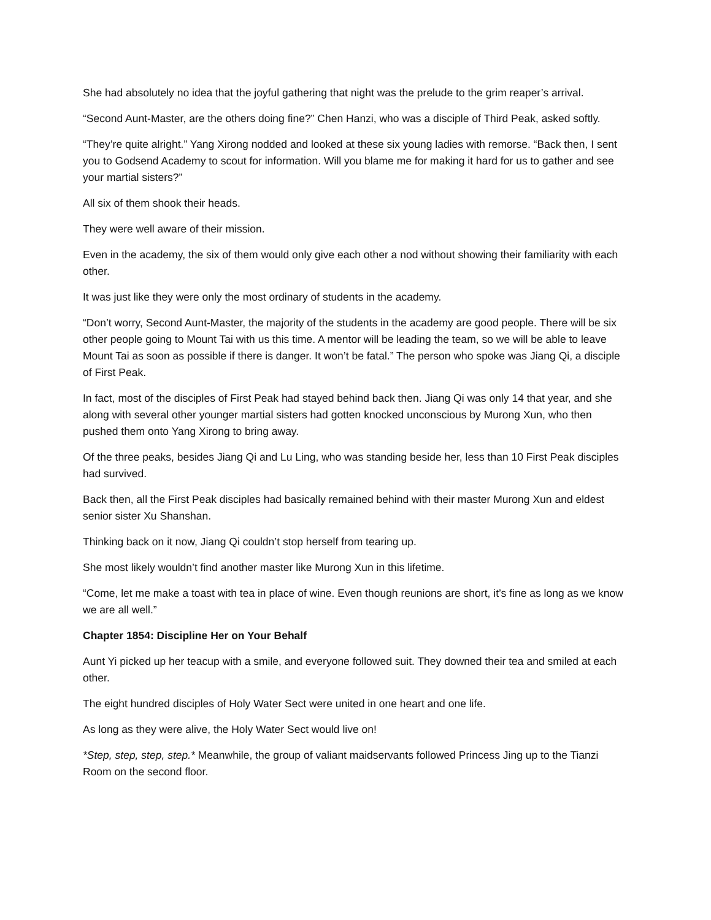She had absolutely no idea that the joyful gathering that night was the prelude to the grim reaper’s arrival.
“Second Aunt-Master, are the others doing fine?” Chen Hanzi, who was a disciple of Third Peak, asked softly.
“They’re quite alright.” Yang Xirong nodded and looked at these six young ladies with remorse. “Back then, I sent you to Godsend Academy to scout for information. Will you blame me for making it hard for us to gather and see your martial sisters?”
All six of them shook their heads.
They were well aware of their mission.
Even in the academy, the six of them would only give each other a nod without showing their familiarity with each other.
It was just like they were only the most ordinary of students in the academy.
“Don’t worry, Second Aunt-Master, the majority of the students in the academy are good people. There will be six other people going to Mount Tai with us this time. A mentor will be leading the team, so we will be able to leave Mount Tai as soon as possible if there is danger. It won’t be fatal.” The person who spoke was Jiang Qi, a disciple of First Peak.
In fact, most of the disciples of First Peak had stayed behind back then. Jiang Qi was only 14 that year, and she along with several other younger martial sisters had gotten knocked unconscious by Murong Xun, who then pushed them onto Yang Xirong to bring away.
Of the three peaks, besides Jiang Qi and Lu Ling, who was standing beside her, less than 10 First Peak disciples had survived.
Back then, all the First Peak disciples had basically remained behind with their master Murong Xun and eldest senior sister Xu Shanshan.
Thinking back on it now, Jiang Qi couldn’t stop herself from tearing up.
She most likely wouldn’t find another master like Murong Xun in this lifetime.
“Come, let me make a toast with tea in place of wine. Even though reunions are short, it’s fine as long as we know we are all well.”
Chapter 1854: Discipline Her on Your Behalf
Aunt Yi picked up her teacup with a smile, and everyone followed suit. They downed their tea and smiled at each other.
The eight hundred disciples of Holy Water Sect were united in one heart and one life.
As long as they were alive, the Holy Water Sect would live on!
*Step, step, step, step.* Meanwhile, the group of valiant maidservants followed Princess Jing up to the Tianzi Room on the second floor.